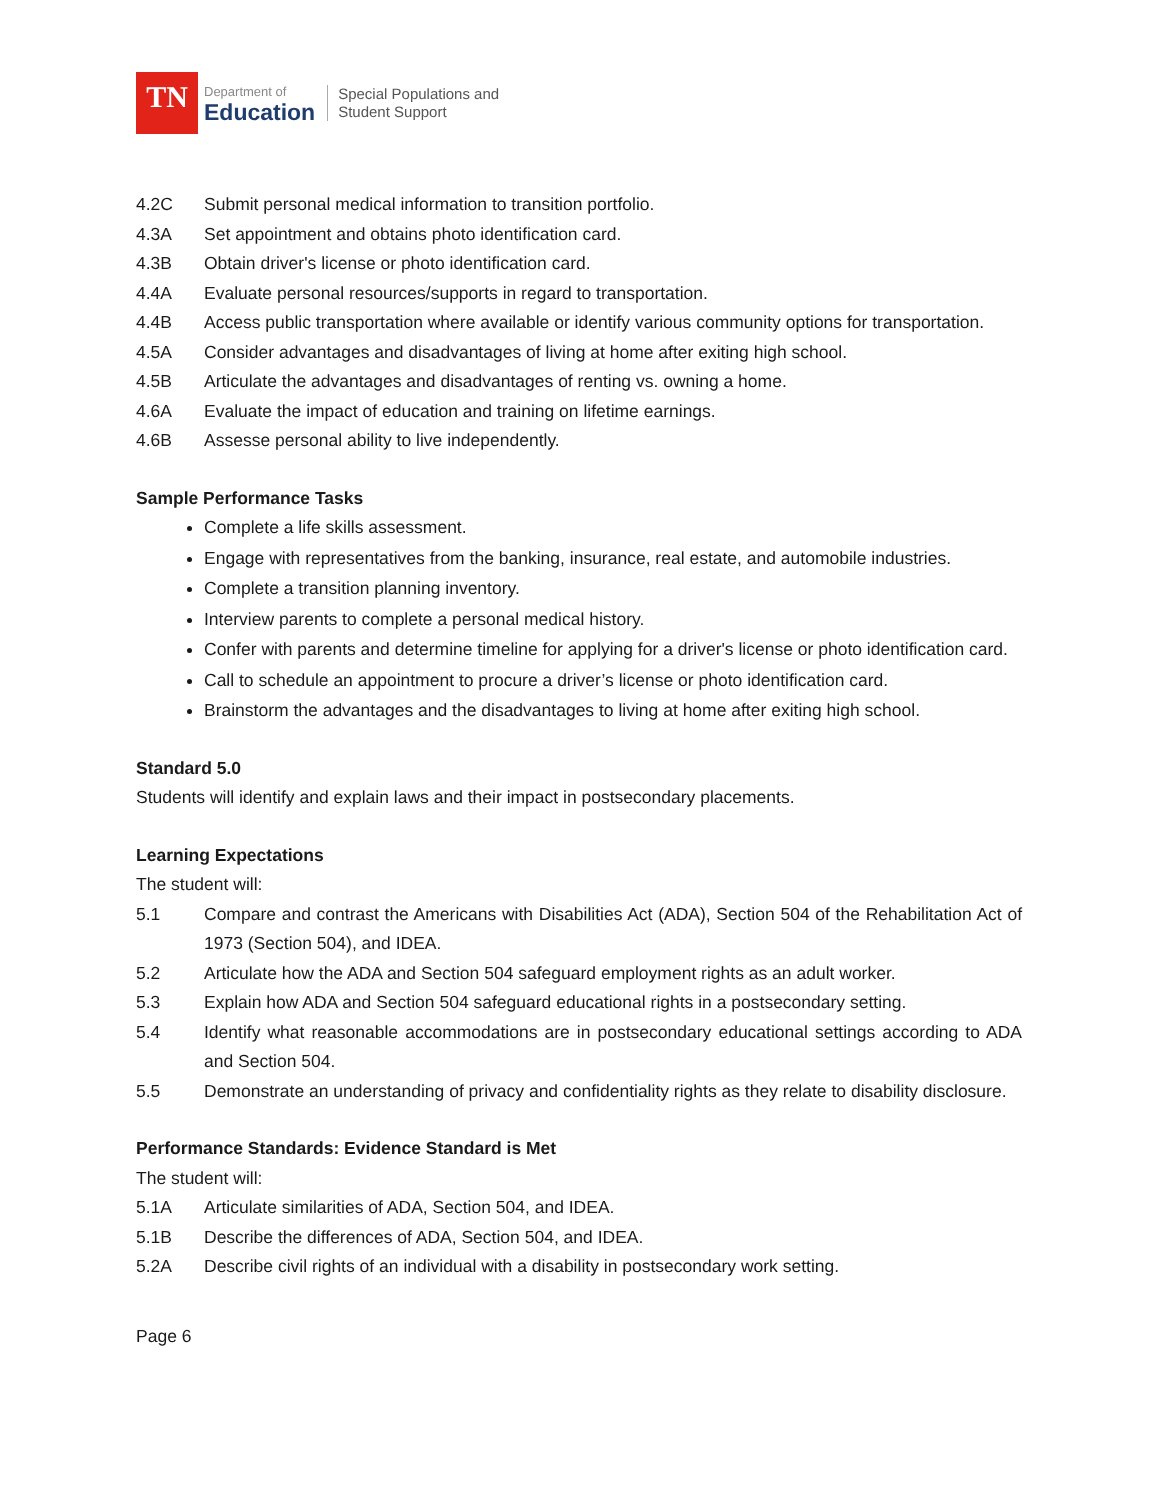TN
Department of
Education
Special Populations and
Student Support
4.2C Submit personal medical information to transition portfolio.
4.3A Set appointment and obtains photo identification card.
4.3B Obtain driver's license or photo identification card.
4.4A Evaluate personal resources/supports in regard to transportation.
4.4B Access public transportation where available or identify various community options for transportation.
4.5A Consider advantages and disadvantages of living at home after exiting high school.
4.5B Articulate the advantages and disadvantages of renting vs. owning a home.
4.6A Evaluate the impact of education and training on lifetime earnings.
4.6B Assesse personal ability to live independently.
Sample Performance Tasks
Complete a life skills assessment.
Engage with representatives from the banking, insurance, real estate, and automobile industries.
Complete a transition planning inventory.
Interview parents to complete a personal medical history.
Confer with parents and determine timeline for applying for a driver's license or photo identification card.
Call to schedule an appointment to procure a driver’s license or photo identification card.
Brainstorm the advantages and the disadvantages to living at home after exiting high school.
Standard 5.0
Students will identify and explain laws and their impact in postsecondary placements.
Learning Expectations
The student will:
5.1 Compare and contrast the Americans with Disabilities Act (ADA), Section 504 of the Rehabilitation Act of 1973 (Section 504), and IDEA.
5.2 Articulate how the ADA and Section 504 safeguard employment rights as an adult worker.
5.3 Explain how ADA and Section 504 safeguard educational rights in a postsecondary setting.
5.4 Identify what reasonable accommodations are in postsecondary educational settings according to ADA and Section 504.
5.5 Demonstrate an understanding of privacy and confidentiality rights as they relate to disability disclosure.
Performance Standards: Evidence Standard is Met
The student will:
5.1A Articulate similarities of ADA, Section 504, and IDEA.
5.1B Describe the differences of ADA, Section 504, and IDEA.
5.2A Describe civil rights of an individual with a disability in postsecondary work setting.
Page 6